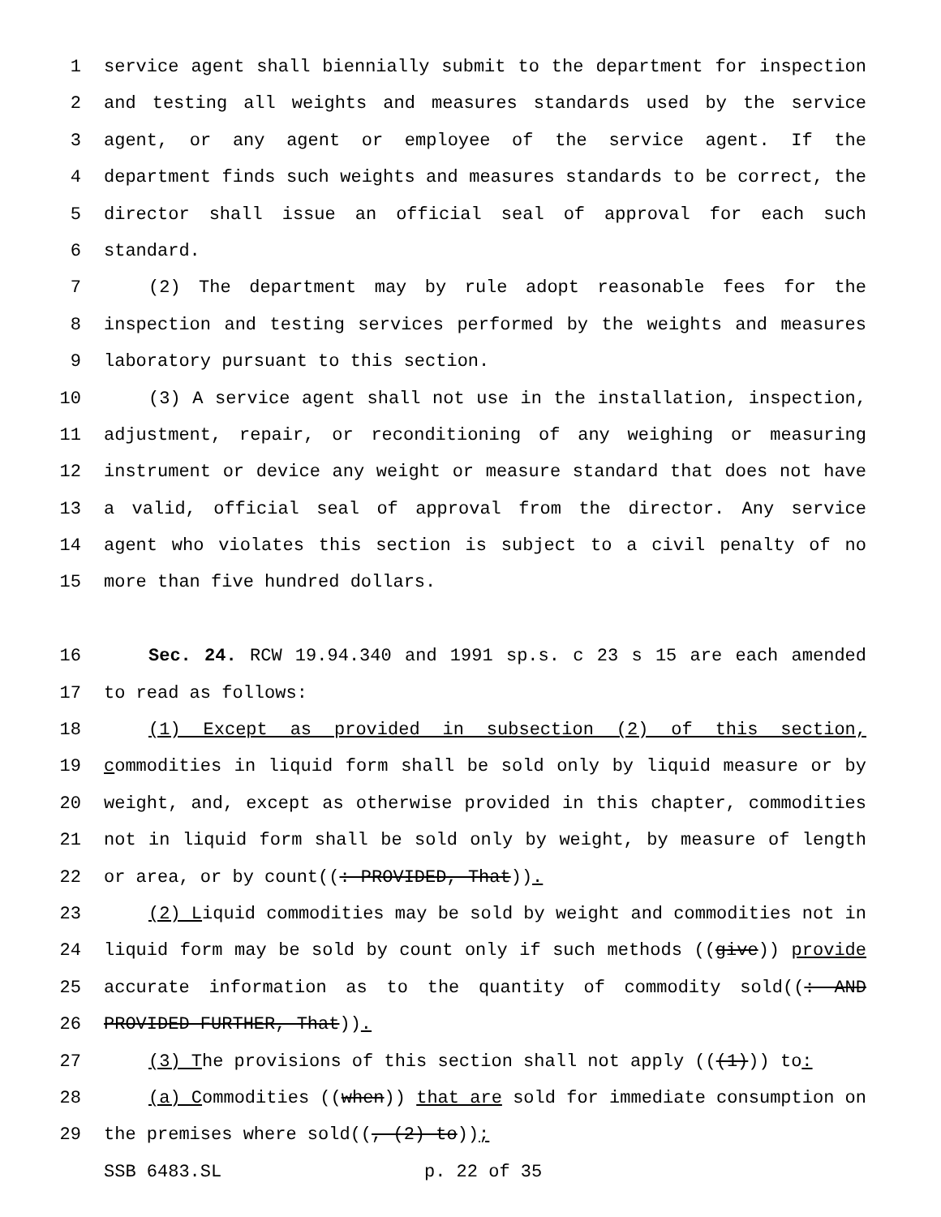1 service agent shall biennially submit to the department for inspection
2 and testing all weights and measures standards used by the service
3 agent, or any agent or employee of the service agent. If the
4 department finds such weights and measures standards to be correct, the
5 director shall issue an official seal of approval for each such
6 standard.
7 (2) The department may by rule adopt reasonable fees for the
8 inspection and testing services performed by the weights and measures
9 laboratory pursuant to this section.
10 (3) A service agent shall not use in the installation, inspection,
11 adjustment, repair, or reconditioning of any weighing or measuring
12 instrument or device any weight or measure standard that does not have
13 a valid, official seal of approval from the director. Any service
14 agent who violates this section is subject to a civil penalty of no
15 more than five hundred dollars.
16 Sec. 24. RCW 19.94.340 and 1991 sp.s. c 23 s 15 are each amended
17 to read as follows:
18 (1) Except as provided in subsection (2) of this section,
19 commodities in liquid form shall be sold only by liquid measure or by
20 weight, and, except as otherwise provided in this chapter, commodities
21 not in liquid form shall be sold only by weight, by measure of length
22 or area, or by count((: PROVIDED, That)).
23 (2) Liquid commodities may be sold by weight and commodities not in
24 liquid form may be sold by count only if such methods ((give)) provide
25 accurate information as to the quantity of commodity sold((: AND
26 PROVIDED FURTHER, That)).
27 (3) The provisions of this section shall not apply (((1))) to:
28 (a) Commodities ((when)) that are sold for immediate consumption on
29 the premises where sold((, (2) to));
SSB 6483.SL p. 22 of 35